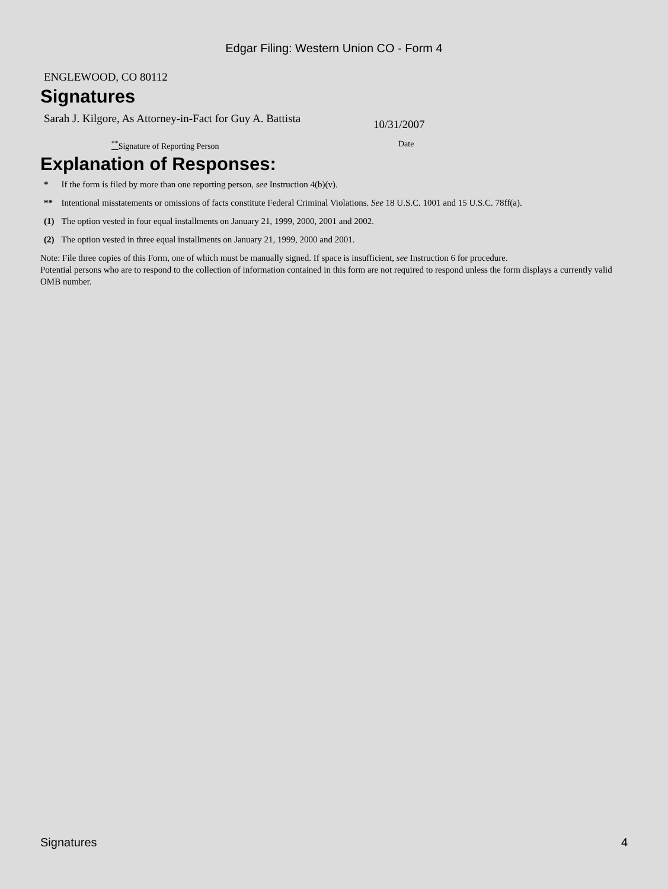Edgar Filing: Western Union CO - Form 4
ENGLEWOOD, CO 80112
Signatures
| Sarah J. Kilgore, As Attorney-in-Fact for Guy A. Battista | 10/31/2007 |
| <sup>**</sup> Signature of Reporting Person | Date |
Explanation of Responses:
| * | If the form is filed by more than one reporting person, see Instruction 4(b)(v). |
| ** | Intentional misstatements or omissions of facts constitute Federal Criminal Violations. See 18 U.S.C. 1001 and 15 U.S.C. 78ff(a). |
| (1) | The option vested in four equal installments on January 21, 1999, 2000, 2001 and 2002. |
| (2) | The option vested in three equal installments on January 21, 1999, 2000 and 2001. |
Note: File three copies of this Form, one of which must be manually signed. If space is insufficient, see Instruction 6 for procedure.
Potential persons who are to respond to the collection of information contained in this form are not required to respond unless the form displays a currently valid OMB number.
Signatures 4